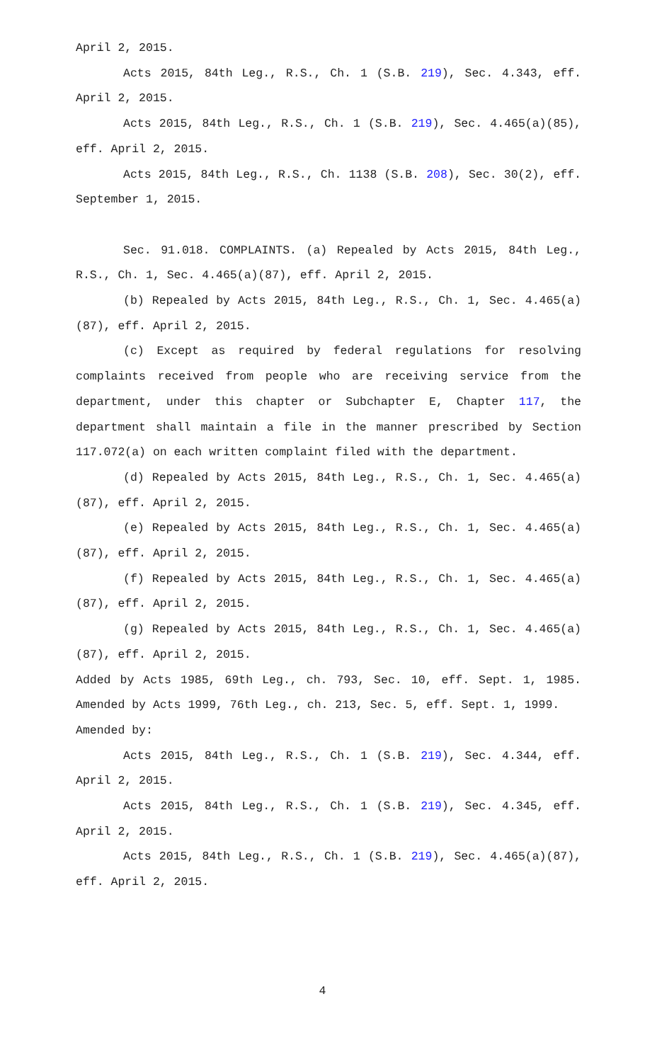April 2, 2015.
Acts 2015, 84th Leg., R.S., Ch. 1 (S.B. 219), Sec. 4.343, eff. April 2, 2015.
Acts 2015, 84th Leg., R.S., Ch. 1 (S.B. 219), Sec. 4.465(a)(85), eff. April 2, 2015.
Acts 2015, 84th Leg., R.S., Ch. 1138 (S.B. 208), Sec. 30(2), eff. September 1, 2015.
Sec. 91.018. COMPLAINTS. (a) Repealed by Acts 2015, 84th Leg., R.S., Ch. 1, Sec. 4.465(a)(87), eff. April 2, 2015.
(b) Repealed by Acts 2015, 84th Leg., R.S., Ch. 1, Sec. 4.465(a)(87), eff. April 2, 2015.
(c) Except as required by federal regulations for resolving complaints received from people who are receiving service from the department, under this chapter or Subchapter E, Chapter 117, the department shall maintain a file in the manner prescribed by Section 117.072(a) on each written complaint filed with the department.
(d) Repealed by Acts 2015, 84th Leg., R.S., Ch. 1, Sec. 4.465(a)(87), eff. April 2, 2015.
(e) Repealed by Acts 2015, 84th Leg., R.S., Ch. 1, Sec. 4.465(a)(87), eff. April 2, 2015.
(f) Repealed by Acts 2015, 84th Leg., R.S., Ch. 1, Sec. 4.465(a)(87), eff. April 2, 2015.
(g) Repealed by Acts 2015, 84th Leg., R.S., Ch. 1, Sec. 4.465(a)(87), eff. April 2, 2015.
Added by Acts 1985, 69th Leg., ch. 793, Sec. 10, eff. Sept. 1, 1985. Amended by Acts 1999, 76th Leg., ch. 213, Sec. 5, eff. Sept. 1, 1999.
Amended by:
Acts 2015, 84th Leg., R.S., Ch. 1 (S.B. 219), Sec. 4.344, eff. April 2, 2015.
Acts 2015, 84th Leg., R.S., Ch. 1 (S.B. 219), Sec. 4.345, eff. April 2, 2015.
Acts 2015, 84th Leg., R.S., Ch. 1 (S.B. 219), Sec. 4.465(a)(87), eff. April 2, 2015.
4